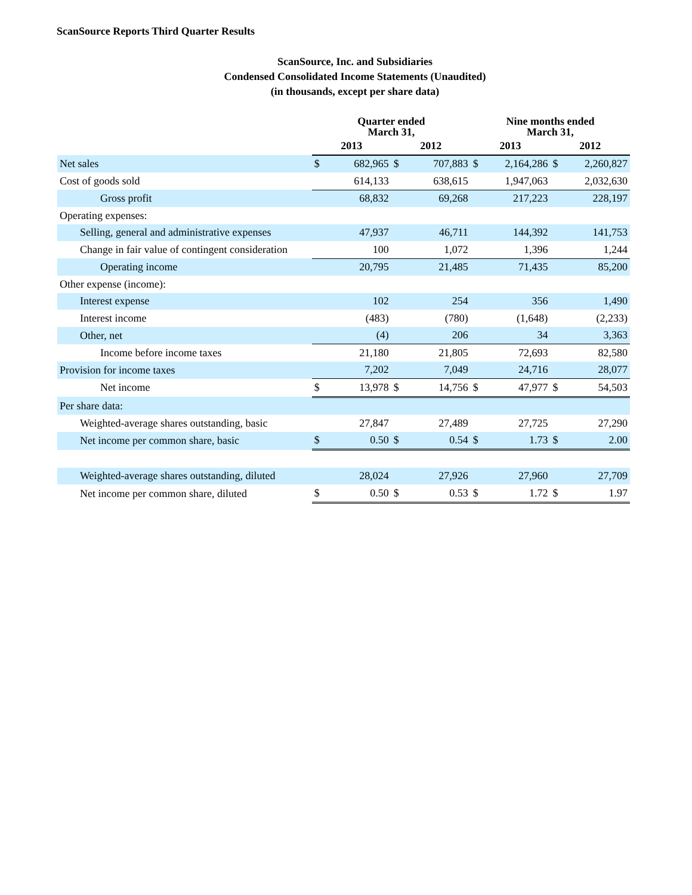ScanSource Reports Third Quarter Results
ScanSource, Inc. and Subsidiaries
Condensed Consolidated Income Statements (Unaudited)
(in thousands, except per share data)
| | Quarter ended March 31, | | | | Nine months ended March 31, | | | |
| --- | --- | --- | --- | --- | --- | --- | --- | --- |
| | 2013 | | 2012 | | 2013 | | 2012 | |
| Net sales | $ | 682,965 | $ | 707,883 | $ | 2,164,286 | $ | 2,260,827 |
| Cost of goods sold | | 614,133 | | 638,615 | | 1,947,063 | | 2,032,630 |
| Gross profit | | 68,832 | | 69,268 | | 217,223 | | 228,197 |
| Operating expenses: | | | | | | | | |
| Selling, general and administrative expenses | | 47,937 | | 46,711 | | 144,392 | | 141,753 |
| Change in fair value of contingent consideration | | 100 | | 1,072 | | 1,396 | | 1,244 |
| Operating income | | 20,795 | | 21,485 | | 71,435 | | 85,200 |
| Other expense (income): | | | | | | | | |
| Interest expense | | 102 | | 254 | | 356 | | 1,490 |
| Interest income | | (483) | | (780) | | (1,648) | | (2,233) |
| Other, net | | (4) | | 206 | | 34 | | 3,363 |
| Income before income taxes | | 21,180 | | 21,805 | | 72,693 | | 82,580 |
| Provision for income taxes | | 7,202 | | 7,049 | | 24,716 | | 28,077 |
| Net income | $ | 13,978 | $ | 14,756 | $ | 47,977 | $ | 54,503 |
| Per share data: | | | | | | | | |
| Weighted-average shares outstanding, basic | | 27,847 | | 27,489 | | 27,725 | | 27,290 |
| Net income per common share, basic | $ | 0.50 | $ | 0.54 | $ | 1.73 | $ | 2.00 |
| Weighted-average shares outstanding, diluted | | 28,024 | | 27,926 | | 27,960 | | 27,709 |
| Net income per common share, diluted | $ | 0.50 | $ | 0.53 | $ | 1.72 | $ | 1.97 |